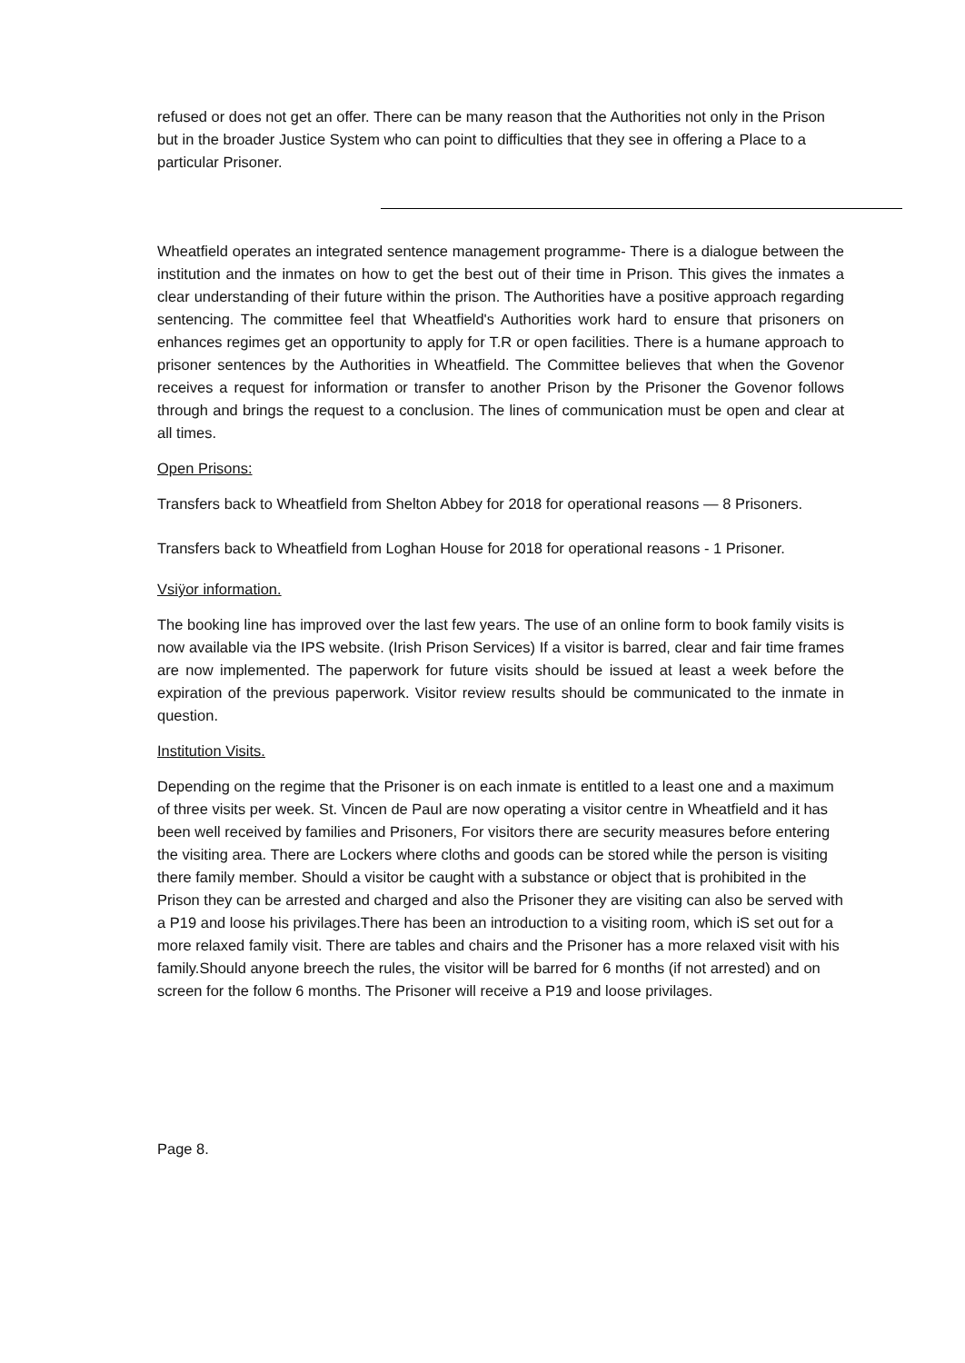refused or does not get an offer. There can be many reason that the Authorities not only in the Prison but in the broader Justice System who can point to difficulties that they see in offering a Place to a particular Prisoner.
Wheatfield operates an integrated sentence management programme- There is a dialogue between the institution and the inmates on how to get the best out of their time in Prison. This gives the inmates a clear understanding of their future within the prison. The Authorities have a positive approach regarding sentencing. The committee feel that Wheatfield's Authorities work hard to ensure that prisoners on enhances regimes get an opportunity to apply for T.R or open facilities. There is a humane approach to prisoner sentences by the Authorities in Wheatfield. The Committee believes that when the Govenor receives a request for information or transfer to another Prison by the Prisoner the Govenor follows through and brings the request to a conclusion. The lines of communication must be open and clear at all times.
Open Prisons:
Transfers back to Wheatfield from Shelton Abbey for 2018 for operational reasons — 8 Prisoners.
Transfers back to Wheatfield from Loghan House for 2018 for operational reasons - 1 Prisoner.
Vsiÿor information.
The booking line has improved over the last few years. The use of an online form to book family visits is now available via the IPS website. (Irish Prison Services) If a visitor is barred, clear and fair time frames are now implemented. The paperwork for future visits should be issued at least a week before the expiration of the previous paperwork. Visitor review results should be communicated to the inmate in question.
Institution Visits.
Depending on the regime that the Prisoner is on each inmate is entitled to a least one and a maximum of three visits per week. St. Vincen de Paul are now operating a visitor centre in Wheatfield and it has been well received by families and Prisoners, For visitors there are security measures before entering the visiting area. There are Lockers where cloths and goods can be stored while the person is visiting there family member. Should a visitor be caught with a substance or object that is prohibited in the Prison they can be arrested and charged and also the Prisoner they are visiting can also be served with a P19 and loose his privilages.There has been an introduction to a visiting room, which iS set out for a more relaxed family visit. There are tables and chairs and the Prisoner has a more relaxed visit with his family.Should anyone breech the rules, the visitor will be barred for 6 months (if not arrested) and on screen for the follow 6 months. The Prisoner will receive a P19 and loose privilages.
Page 8.